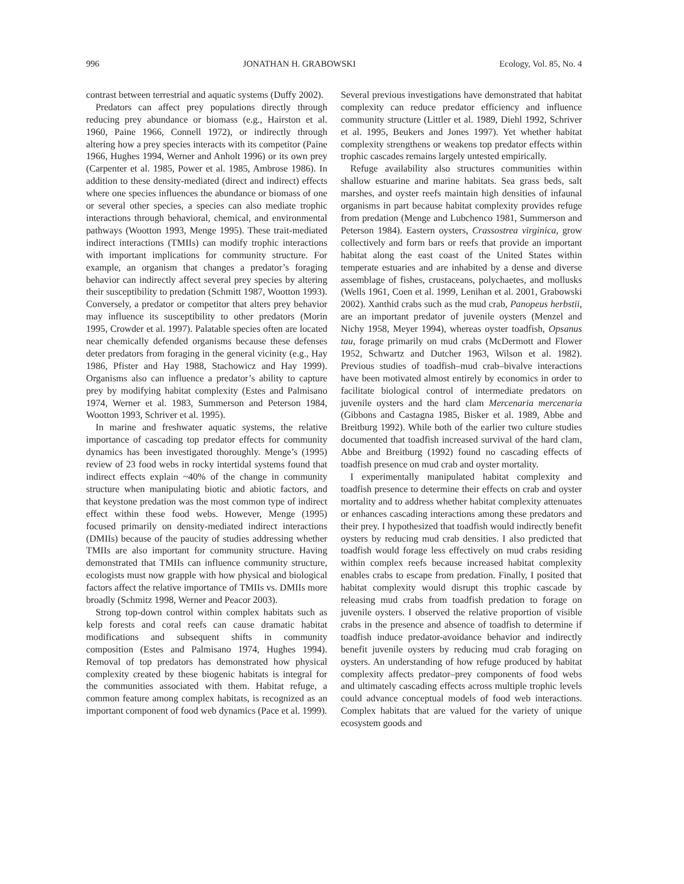996 JONATHAN H. GRABOWSKI Ecology, Vol. 85, No. 4
contrast between terrestrial and aquatic systems (Duffy 2002).
Predators can affect prey populations directly through reducing prey abundance or biomass (e.g., Hairston et al. 1960, Paine 1966, Connell 1972), or indirectly through altering how a prey species interacts with its competitor (Paine 1966, Hughes 1994, Werner and Anholt 1996) or its own prey (Carpenter et al. 1985, Power et al. 1985, Ambrose 1986). In addition to these density-mediated (direct and indirect) effects where one species influences the abundance or biomass of one or several other species, a species can also mediate trophic interactions through behavioral, chemical, and environmental pathways (Wootton 1993, Menge 1995). These trait-mediated indirect interactions (TMIIs) can modify trophic interactions with important implications for community structure. For example, an organism that changes a predator’s foraging behavior can indirectly affect several prey species by altering their susceptibility to predation (Schmitt 1987, Wootton 1993). Conversely, a predator or competitor that alters prey behavior may influence its susceptibility to other predators (Morin 1995, Crowder et al. 1997). Palatable species often are located near chemically defended organisms because these defenses deter predators from foraging in the general vicinity (e.g., Hay 1986, Pfister and Hay 1988, Stachowicz and Hay 1999). Organisms also can influence a predator’s ability to capture prey by modifying habitat complexity (Estes and Palmisano 1974, Werner et al. 1983, Summerson and Peterson 1984, Wootton 1993, Schriver et al. 1995).
In marine and freshwater aquatic systems, the relative importance of cascading top predator effects for community dynamics has been investigated thoroughly. Menge’s (1995) review of 23 food webs in rocky intertidal systems found that indirect effects explain ~40% of the change in community structure when manipulating biotic and abiotic factors, and that keystone predation was the most common type of indirect effect within these food webs. However, Menge (1995) focused primarily on density-mediated indirect interactions (DMIIs) because of the paucity of studies addressing whether TMIIs are also important for community structure. Having demonstrated that TMIIs can influence community structure, ecologists must now grapple with how physical and biological factors affect the relative importance of TMIIs vs. DMIIs more broadly (Schmitz 1998, Werner and Peacor 2003).
Strong top-down control within complex habitats such as kelp forests and coral reefs can cause dramatic habitat modifications and subsequent shifts in community composition (Estes and Palmisano 1974, Hughes 1994). Removal of top predators has demonstrated how physical complexity created by these biogenic habitats is integral for the communities associated with them. Habitat refuge, a common feature among complex habitats, is recognized as an important component of food web dynamics (Pace et al. 1999).
Several previous investigations have demonstrated that habitat complexity can reduce predator efficiency and influence community structure (Littler et al. 1989, Diehl 1992, Schriver et al. 1995, Beukers and Jones 1997). Yet whether habitat complexity strengthens or weakens top predator effects within trophic cascades remains largely untested empirically.
Refuge availability also structures communities within shallow estuarine and marine habitats. Sea grass beds, salt marshes, and oyster reefs maintain high densities of infaunal organisms in part because habitat complexity provides refuge from predation (Menge and Lubchenco 1981, Summerson and Peterson 1984). Eastern oysters, Crassostrea virginica, grow collectively and form bars or reefs that provide an important habitat along the east coast of the United States within temperate estuaries and are inhabited by a dense and diverse assemblage of fishes, crustaceans, polychaetes, and mollusks (Wells 1961, Coen et al. 1999, Lenihan et al. 2001, Grabowski 2002). Xanthid crabs such as the mud crab, Panopeus herbstii, are an important predator of juvenile oysters (Menzel and Nichy 1958, Meyer 1994), whereas oyster toadfish, Opsanus tau, forage primarily on mud crabs (McDermott and Flower 1952, Schwartz and Dutcher 1963, Wilson et al. 1982). Previous studies of toadfish–mud crab–bivalve interactions have been motivated almost entirely by economics in order to facilitate biological control of intermediate predators on juvenile oysters and the hard clam Mercenaria mercenaria (Gibbons and Castagna 1985, Bisker et al. 1989, Abbe and Breitburg 1992). While both of the earlier two culture studies documented that toadfish increased survival of the hard clam, Abbe and Breitburg (1992) found no cascading effects of toadfish presence on mud crab and oyster mortality.
I experimentally manipulated habitat complexity and toadfish presence to determine their effects on crab and oyster mortality and to address whether habitat complexity attenuates or enhances cascading interactions among these predators and their prey. I hypothesized that toadfish would indirectly benefit oysters by reducing mud crab densities. I also predicted that toadfish would forage less effectively on mud crabs residing within complex reefs because increased habitat complexity enables crabs to escape from predation. Finally, I posited that habitat complexity would disrupt this trophic cascade by releasing mud crabs from toadfish predation to forage on juvenile oysters. I observed the relative proportion of visible crabs in the presence and absence of toadfish to determine if toadfish induce predator-avoidance behavior and indirectly benefit juvenile oysters by reducing mud crab foraging on oysters. An understanding of how refuge produced by habitat complexity affects predator–prey components of food webs and ultimately cascading effects across multiple trophic levels could advance conceptual models of food web interactions. Complex habitats that are valued for the variety of unique ecosystem goods and